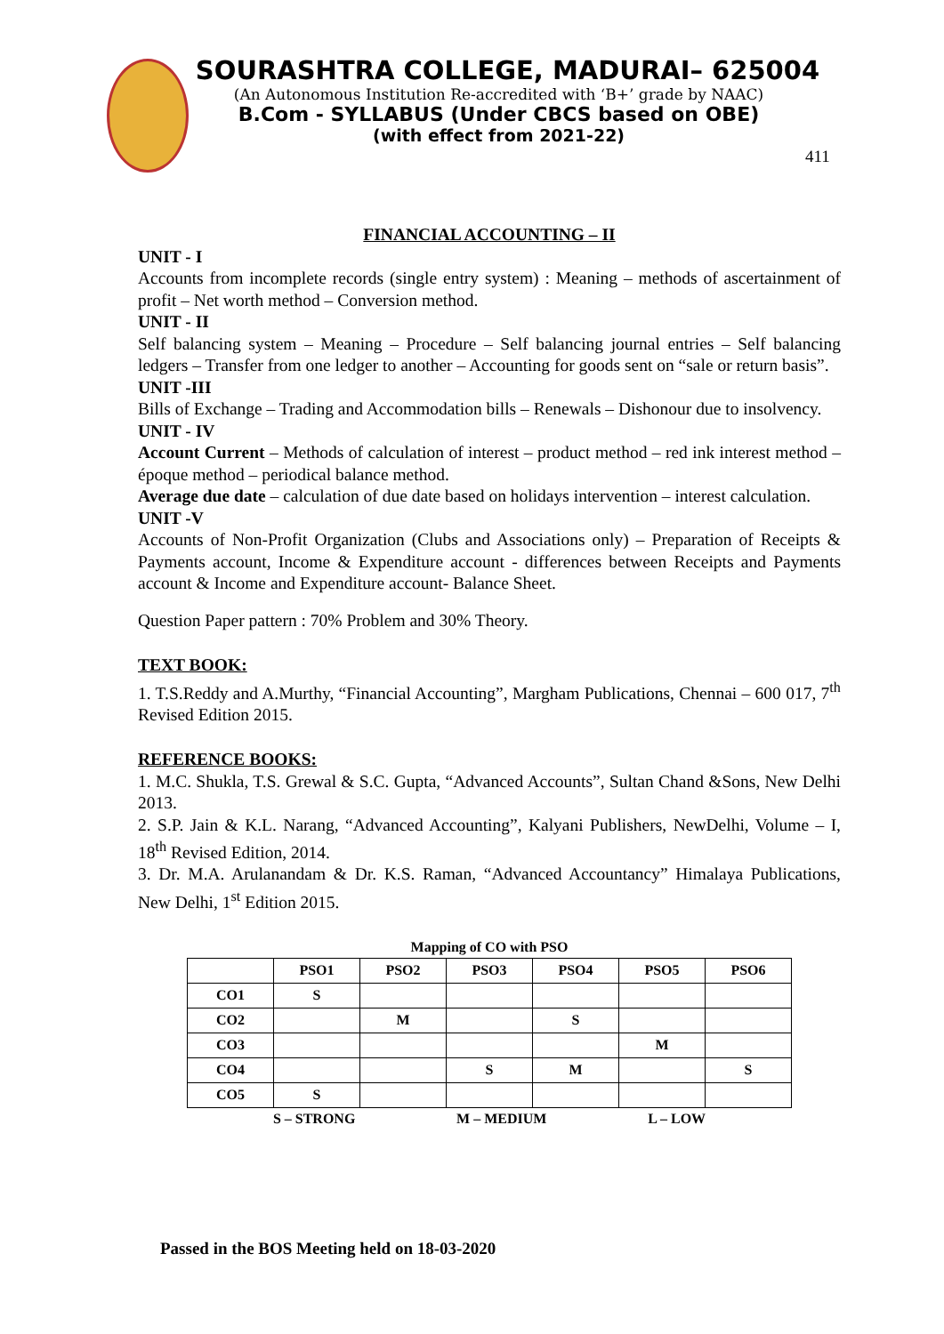SOURASHTRA COLLEGE, MADURAI– 625004
(An Autonomous Institution Re-accredited with ‘B+’ grade by NAAC)
B.Com - SYLLABUS (Under CBCS based on OBE)
(with effect from 2021-22)
411
FINANCIAL ACCOUNTING – II
UNIT - I
Accounts from incomplete records (single entry system) : Meaning – methods of ascertainment of profit – Net worth method – Conversion method.
UNIT - II
Self balancing system – Meaning – Procedure – Self balancing journal entries – Self balancing ledgers – Transfer from one ledger to another – Accounting for goods sent on “sale or return basis”.
UNIT -III
Bills of Exchange – Trading and Accommodation bills – Renewals – Dishonour due to insolvency.
UNIT - IV
Account Current – Methods of calculation of interest – product method – red ink interest method – époque method – periodical balance method.
Average due date – calculation of due date based on holidays intervention – interest calculation.
UNIT -V
Accounts of Non-Profit Organization (Clubs and Associations only) – Preparation of Receipts & Payments account, Income & Expenditure account - differences between Receipts and Payments account & Income and Expenditure account- Balance Sheet.
Question Paper pattern : 70% Problem and 30% Theory.
TEXT BOOK:
1. T.S.Reddy and A.Murthy, “Financial Accounting”, Margham Publications, Chennai – 600 017, 7<sup>th</sup> Revised Edition 2015.
REFERENCE BOOKS:
1. M.C. Shukla, T.S. Grewal & S.C. Gupta, “Advanced Accounts”, Sultan Chand &Sons, New Delhi 2013.
2. S.P. Jain & K.L. Narang, “Advanced Accounting”, Kalyani Publishers, NewDelhi, Volume – I, 18<sup>th</sup> Revised Edition, 2014.
3. Dr. M.A. Arulanandam & Dr. K.S. Raman, “Advanced Accountancy” Himalaya Publications, New Delhi, 1<sup>st</sup> Edition 2015.
Mapping of CO with PSO
| | PSO1 | PSO2 | PSO3 | PSO4 | PSO5 | PSO6 |
| --- | --- | --- | --- | --- | --- | --- |
| CO1 | S | | | | | |
| CO2 | | M | | S | | |
| CO3 | | | | | M | |
| CO4 | | | S | M | | S |
| CO5 | S | | | | | |
S – STRONG M – MEDIUM L – LOW
Passed in the BOS Meeting held on 18-03-2020